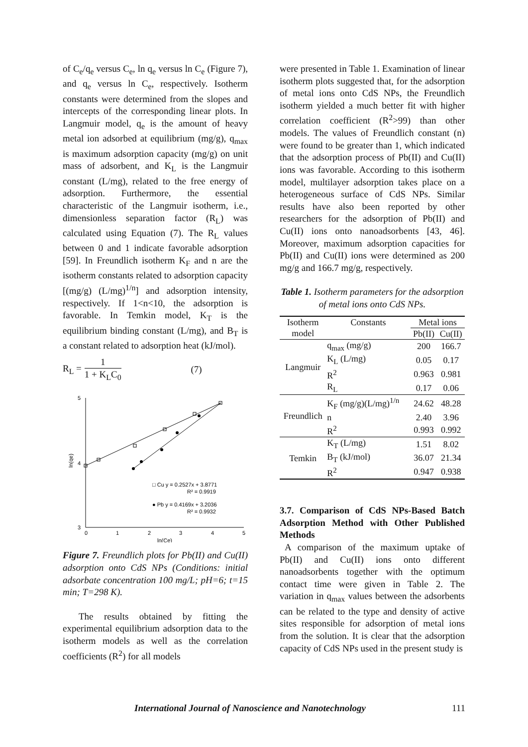of C<sub>e</sub>/q<sub>e</sub> versus C<sub>e</sub>, ln q<sub>e</sub> versus ln C<sub>e</sub> (Figure 7), and q<sub>e</sub> versus ln C<sub>e</sub>, respectively. Isotherm constants were determined from the slopes and intercepts of the corresponding linear plots. In Langmuir model, q<sub>e</sub> is the amount of heavy metal ion adsorbed at equilibrium (mg/g), q<sub>max</sub> is maximum adsorption capacity (mg/g) on unit mass of adsorbent, and K<sub>L</sub> is the Langmuir constant (L/mg), related to the free energy of adsorption. Furthermore, the essential characteristic of the Langmuir isotherm, i.e., dimensionless separation factor (R<sub>L</sub>) was calculated using Equation (7). The R<sub>L</sub> values between 0 and 1 indicate favorable adsorption [59]. In Freundlich isotherm K<sub>F</sub> and n are the isotherm constants related to adsorption capacity [(mg/g) (L/mg)<sup>1/n</sup>] and adsorption intensity, respectively. If 1<n<10, the adsorption is favorable. In Temkin model, K<sub>T</sub> is the equilibrium binding constant (L/mg), and B<sub>T</sub> is a constant related to adsorption heat (kJ/mol).
R<sub>L</sub> = 1 1 + K<sub>L</sub>C<sub>0</sub> (7)
5
4
3
0
1
2
3
4
5
ln(Ce)
ln(qe)
□ Cu y = 0.2527x + 3.8771
R² = 0.9919
● Pb y = 0.4169x + 3.2036
R² = 0.9932
Figure 7. Freundlich plots for Pb(II) and Cu(II) adsorption onto CdS NPs (Conditions: initial adsorbate concentration 100 mg/L; pH=6; t=15 min; T=298 K).
The results obtained by fitting the experimental equilibrium adsorption data to the isotherm models as well as the correlation coefficients (R<sup>2</sup>) for all models
were presented in Table 1. Examination of linear isotherm plots suggested that, for the adsorption of metal ions onto CdS NPs, the Freundlich isotherm yielded a much better fit with higher correlation coefficient (R<sup>2</sup>>99) than other models. The values of Freundlich constant (n) were found to be greater than 1, which indicated that the adsorption process of Pb(II) and Cu(II) ions was favorable. According to this isotherm model, multilayer adsorption takes place on a heterogeneous surface of CdS NPs. Similar results have also been reported by other researchers for the adsorption of Pb(II) and Cu(II) ions onto nanoadsorbents [43, 46]. Moreover, maximum adsorption capacities for Pb(II) and Cu(II) ions were determined as 200 mg/g and 166.7 mg/g, respectively.
Table 1. Isotherm parameters for the adsorption of metal ions onto CdS NPs.
| Isotherm | Constants | Metal ions | |
| --- | --- | --- | --- |
| model | | Pb(II) | Cu(II) |
| Langmuir | q<sub>max</sub> (mg/g) | 200 | 166.7 |
| | K<sub>L</sub> (L/mg) | 0.05 | 0.17 |
| | R<sup>2</sup> | 0.963 | 0.981 |
| | R<sub>L</sub> | 0.17 | 0.06 |
| Freundlich | K<sub>F</sub> (mg/g)(L/mg)<sup>1/n</sup> | 24.62 | 48.28 |
| | n | 2.40 | 3.96 |
| | R<sup>2</sup> | 0.993 | 0.992 |
| Temkin | K<sub>T</sub> (L/mg) | 1.51 | 8.02 |
| | B<sub>T</sub> (kJ/mol) | 36.07 | 21.34 |
| | R<sup>2</sup> | 0.947 | 0.938 |
3.7. Comparison of CdS NPs-Based Batch Adsorption Method with Other Published Methods
A comparison of the maximum uptake of Pb(II) and Cu(II) ions onto different nanoadsorbents together with the optimum contact time were given in Table 2. The variation in q<sub>max</sub> values between the adsorbents can be related to the type and density of active sites responsible for adsorption of metal ions from the solution. It is clear that the adsorption capacity of CdS NPs used in the present study is
International Journal of Nanoscience and Nanotechnology 111